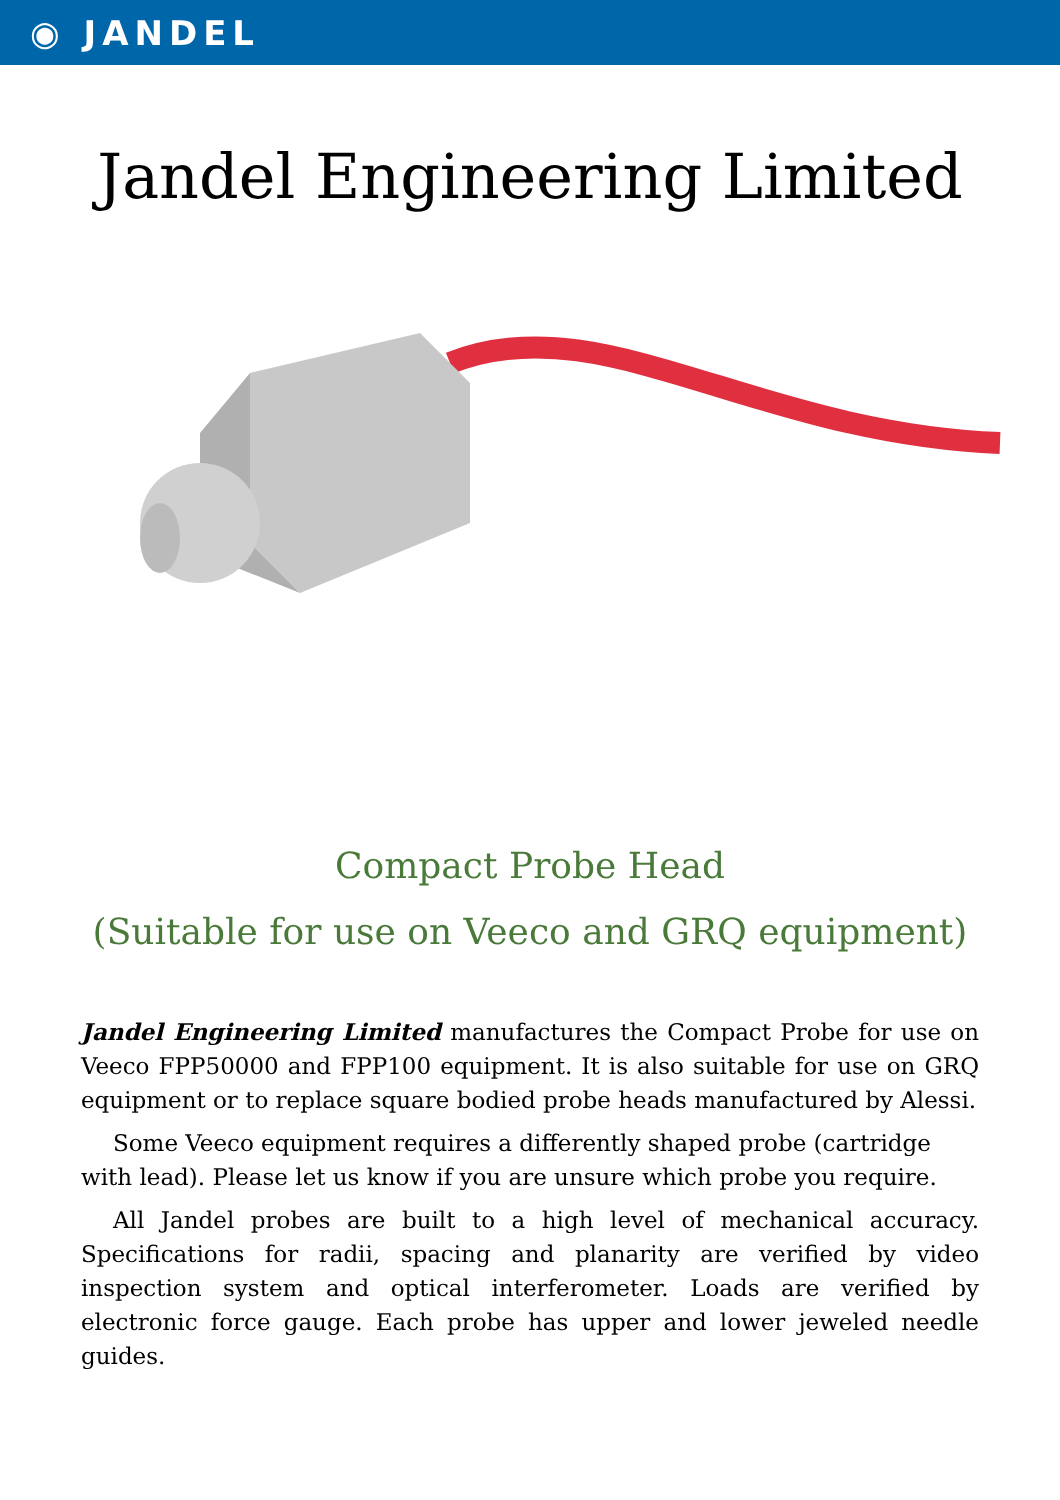◉ JANDEL
Jandel Engineering Limited
Compact Probe Head
(Suitable for use on Veeco and GRQ equipment)
Jandel Engineering Limited manufactures the Compact Probe for use on Veeco FPP50000 and FPP100 equipment. It is also suitable for use on GRQ equipment or to replace square bodied probe heads manufactured by Alessi.
Some Veeco equipment requires a differently shaped probe (cartridge with lead). Please let us know if you are unsure which probe you require.
All Jandel probes are built to a high level of mechanical accuracy. Specifications for radii, spacing and planarity are verified by video inspection system and optical interferometer. Loads are verified by electronic force gauge. Each probe has upper and lower jeweled needle guides.